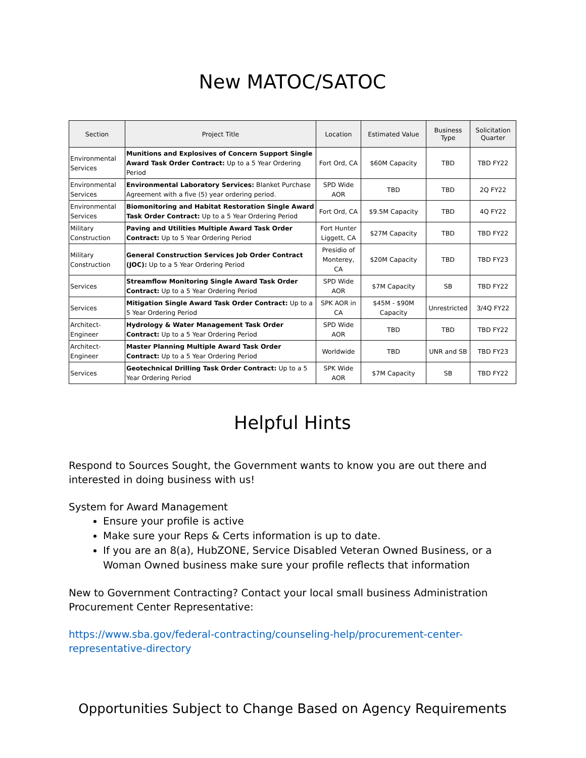New MATOC/SATOC
| Section | Project Title | Location | Estimated Value | Business Type | Solicitation Quarter |
| --- | --- | --- | --- | --- | --- |
| Environmental Services | Munitions and Explosives of Concern Support Single Award Task Order Contract: Up to a 5 Year Ordering Period | Fort Ord, CA | $60M Capacity | TBD | TBD FY22 |
| Environmental Services | Environmental Laboratory Services: Blanket Purchase Agreement with a five (5) year ordering period. | SPD Wide AOR | TBD | TBD | 2Q FY22 |
| Environmental Services | Biomonitoring and Habitat Restoration Single Award Task Order Contract: Up to a 5 Year Ordering Period | Fort Ord, CA | $9.5M Capacity | TBD | 4Q FY22 |
| Military Construction | Paving and Utilities Multiple Award Task Order Contract: Up to 5 Year Ordering Period | Fort Hunter Liggett, CA | $27M Capacity | TBD | TBD FY22 |
| Military Construction | General Construction Services Job Order Contract (JOC): Up to a 5 Year Ordering Period | Presidio of Monterey, CA | $20M Capacity | TBD | TBD FY23 |
| Services | Streamflow Monitoring Single Award Task Order Contract: Up to a 5 Year Ordering Period | SPD Wide AOR | $7M Capacity | SB | TBD FY22 |
| Services | Mitigation Single Award Task Order Contract: Up to a 5 Year Ordering Period | SPK AOR in CA | $45M - $90M Capacity | Unrestricted | 3/4Q FY22 |
| Architect-Engineer | Hydrology & Water Management Task Order Contract: Up to a 5 Year Ordering Period | SPD Wide AOR | TBD | TBD | TBD FY22 |
| Architect-Engineer | Master Planning Multiple Award Task Order Contract: Up to a 5 Year Ordering Period | Worldwide | TBD | UNR and SB | TBD FY23 |
| Services | Geotechnical Drilling Task Order Contract: Up to a 5 Year Ordering Period | SPK Wide AOR | $7M Capacity | SB | TBD FY22 |
Helpful Hints
Respond to Sources Sought, the Government wants to know you are out there and interested in doing business with us!
System for Award Management
Ensure your profile is active
Make sure your Reps & Certs information is up to date.
If you are an 8(a), HubZONE, Service Disabled Veteran Owned Business, or a Woman Owned business make sure your profile reflects that information
New to Government Contracting? Contact your local small business Administration Procurement Center Representative:
https://www.sba.gov/federal-contracting/counseling-help/procurement-center-representative-directory
Opportunities Subject to Change Based on Agency Requirements